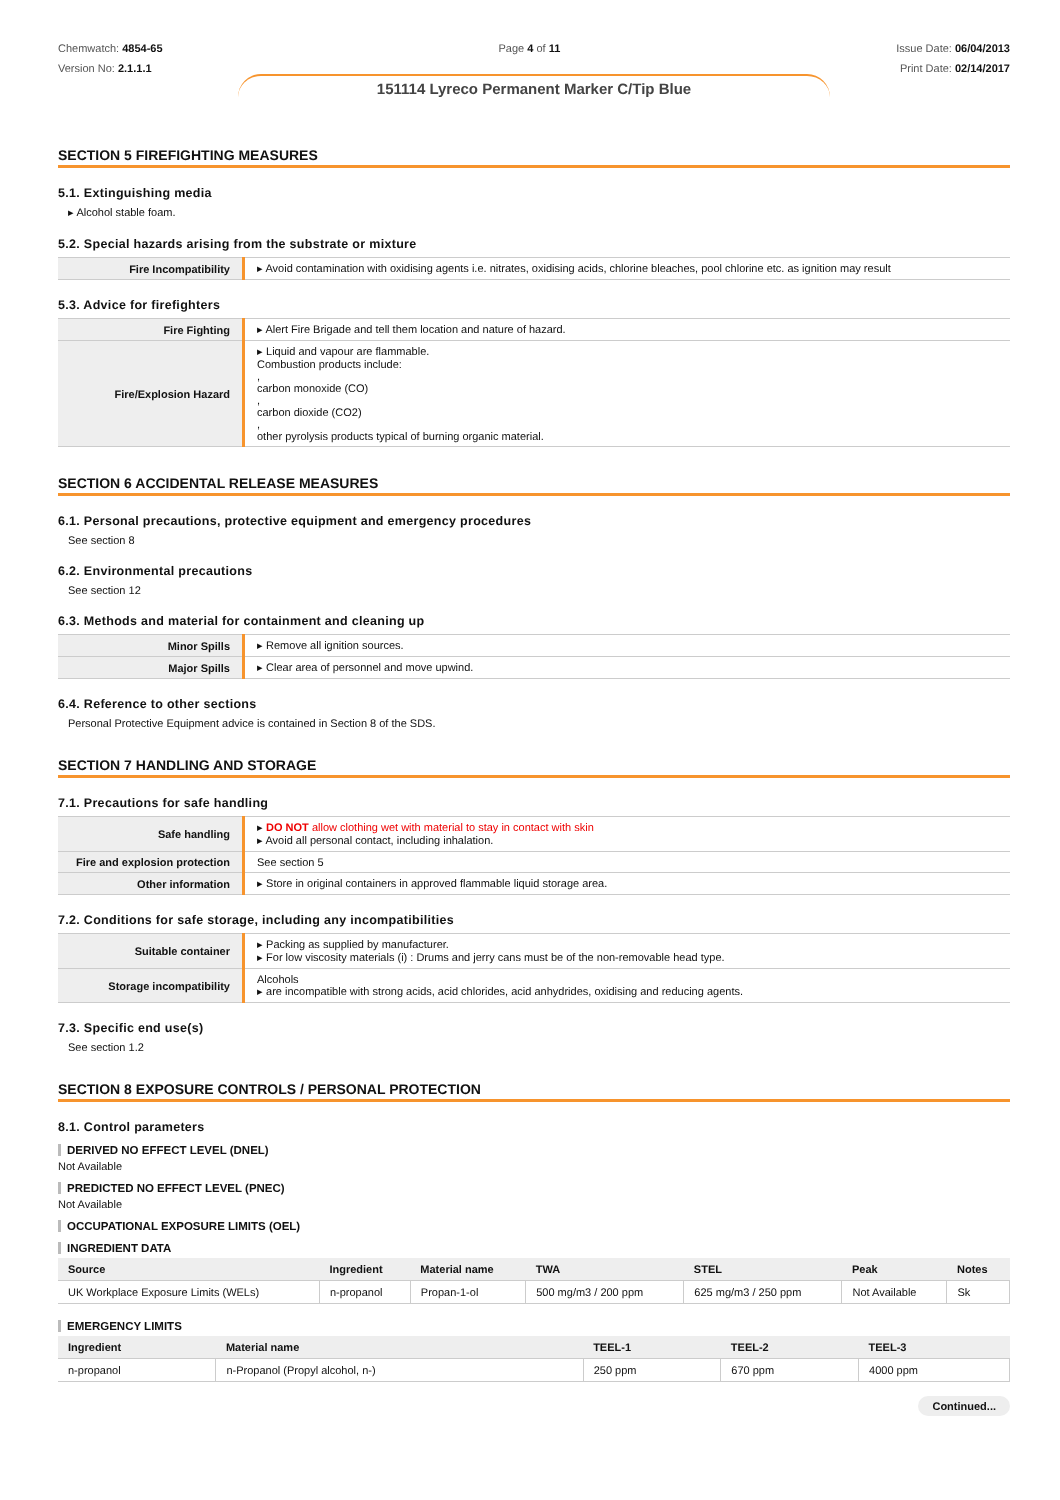Chemwatch: 4854-65
Version No: 2.1.1.1
Page 4 of 11 Issue Date: 06/04/2013
Print Date: 02/14/2017
151114 Lyreco Permanent Marker C/Tip Blue
SECTION 5 FIREFIGHTING MEASURES
5.1. Extinguishing media
▸ Alcohol stable foam.
5.2. Special hazards arising from the substrate or mixture
| Fire Incompatibility | ▸ Avoid contamination with oxidising agents i.e. nitrates, oxidising acids, chlorine bleaches, pool chlorine etc. as ignition may result |
5.3. Advice for firefighters
| Fire Fighting | ▸ Alert Fire Brigade and tell them location and nature of hazard. |
| Fire/Explosion Hazard | ▸ Liquid and vapour are flammable. Combustion products include: , carbon monoxide (CO) , carbon dioxide (CO2) , other pyrolysis products typical of burning organic material. |
SECTION 6 ACCIDENTAL RELEASE MEASURES
6.1. Personal precautions, protective equipment and emergency procedures
See section 8
6.2. Environmental precautions
See section 12
6.3. Methods and material for containment and cleaning up
| Minor Spills | ▸ Remove all ignition sources. |
| Major Spills | ▸ Clear area of personnel and move upwind. |
6.4. Reference to other sections
Personal Protective Equipment advice is contained in Section 8 of the SDS.
SECTION 7 HANDLING AND STORAGE
7.1. Precautions for safe handling
| Safe handling | ▸ DO NOT allow clothing wet with material to stay in contact with skin ▸ Avoid all personal contact, including inhalation. |
| Fire and explosion protection | See section 5 |
| Other information | ▸ Store in original containers in approved flammable liquid storage area. |
7.2. Conditions for safe storage, including any incompatibilities
| Suitable container | ▸ Packing as supplied by manufacturer. ▸ For low viscosity materials (i) : Drums and jerry cans must be of the non-removable head type. |
| Storage incompatibility | Alcohols ▸ are incompatible with strong acids, acid chlorides, acid anhydrides, oxidising and reducing agents. |
7.3. Specific end use(s)
See section 1.2
SECTION 8 EXPOSURE CONTROLS / PERSONAL PROTECTION
8.1. Control parameters
DERIVED NO EFFECT LEVEL (DNEL)
Not Available
PREDICTED NO EFFECT LEVEL (PNEC)
Not Available
OCCUPATIONAL EXPOSURE LIMITS (OEL)
INGREDIENT DATA
| Source | Ingredient | Material name | TWA | STEL | Peak | Notes |
| --- | --- | --- | --- | --- | --- | --- |
| UK Workplace Exposure Limits (WELs) | n-propanol | Propan-1-ol | 500 mg/m3 / 200 ppm | 625 mg/m3 / 250 ppm | Not Available | Sk |
EMERGENCY LIMITS
| Ingredient | Material name | TEEL-1 | TEEL-2 | TEEL-3 |
| --- | --- | --- | --- | --- |
| n-propanol | n-Propanol (Propyl alcohol, n-) | 250 ppm | 670 ppm | 4000 ppm |
Continued...